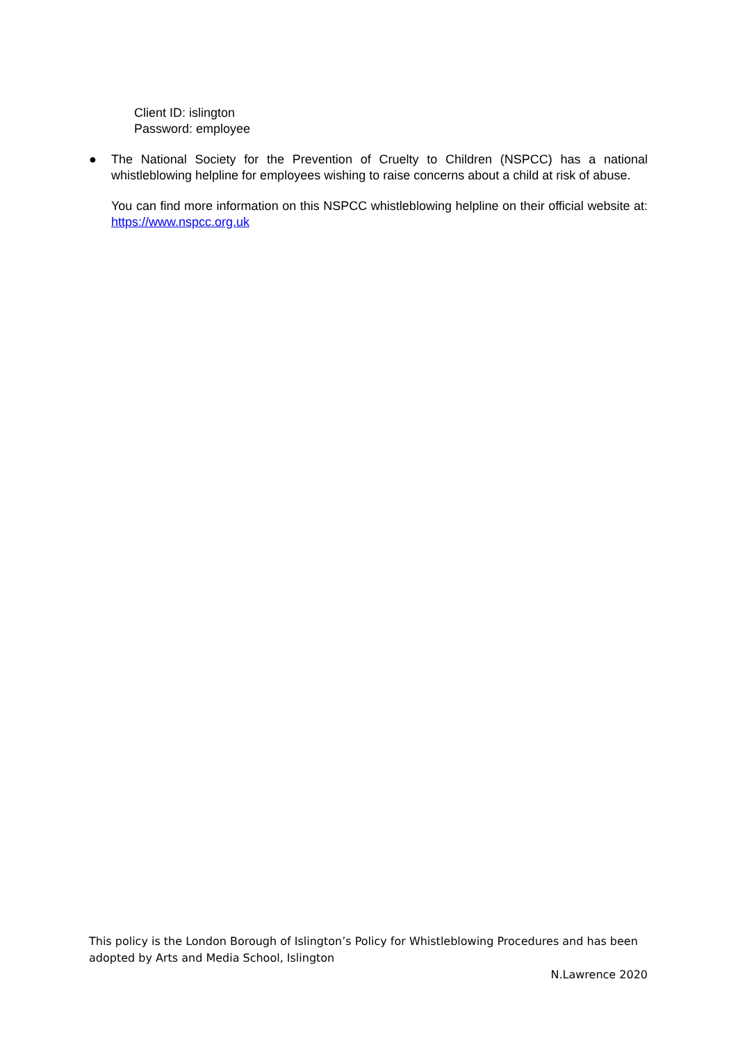Client ID: islington
Password: employee
●
The National Society for the Prevention of Cruelty to Children (NSPCC) has a national whistleblowing helpline for employees wishing to raise concerns about a child at risk of abuse.
You can find more information on this NSPCC whistleblowing helpline on their official website at: https://www.nspcc.org.uk
This policy is the London Borough of Islington’s Policy for Whistleblowing Procedures and has been adopted by Arts and Media School, Islington
N.Lawrence 2020